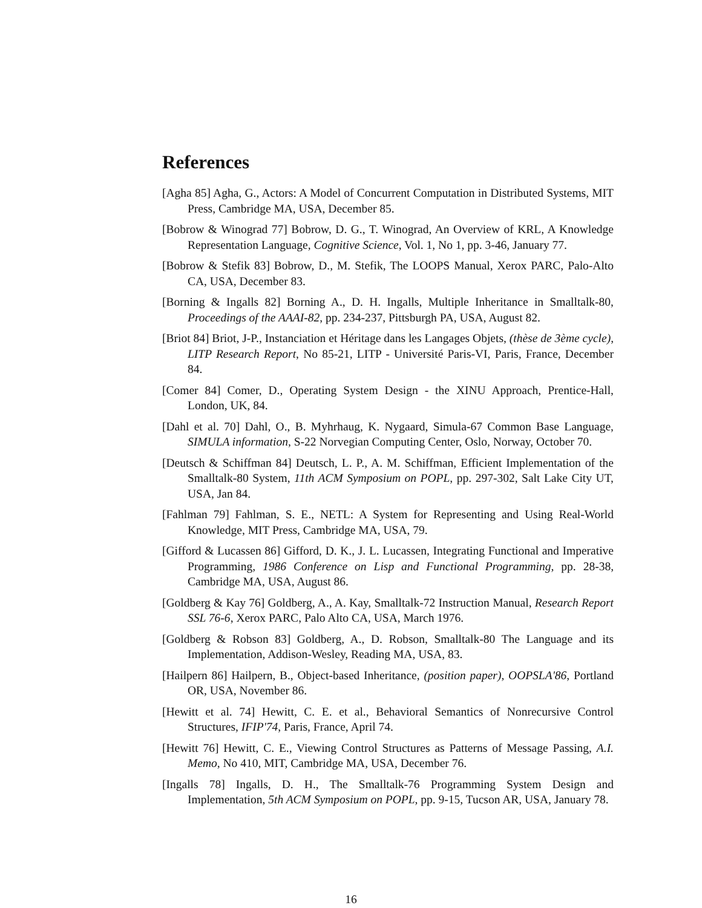References
[Agha 85] Agha, G., Actors: A Model of Concurrent Computation in Distributed Systems, MIT Press, Cambridge MA, USA, December 85.
[Bobrow & Winograd 77] Bobrow, D. G., T. Winograd, An Overview of KRL, A Knowledge Representation Language, Cognitive Science, Vol. 1, No 1, pp. 3-46, January 77.
[Bobrow & Stefik 83] Bobrow, D., M. Stefik, The LOOPS Manual, Xerox PARC, Palo-Alto CA, USA, December 83.
[Borning & Ingalls 82] Borning A., D. H. Ingalls, Multiple Inheritance in Smalltalk-80, Proceedings of the AAAI-82, pp. 234-237, Pittsburgh PA, USA, August 82.
[Briot 84] Briot, J-P., Instanciation et Héritage dans les Langages Objets, (thèse de 3ème cycle), LITP Research Report, No 85-21, LITP - Université Paris-VI, Paris, France, December 84.
[Comer 84] Comer, D., Operating System Design - the XINU Approach, Prentice-Hall, London, UK, 84.
[Dahl et al. 70] Dahl, O., B. Myhrhaug, K. Nygaard, Simula-67 Common Base Language, SIMULA information, S-22 Norvegian Computing Center, Oslo, Norway, October 70.
[Deutsch & Schiffman 84] Deutsch, L. P., A. M. Schiffman, Efficient Implementation of the Smalltalk-80 System, 11th ACM Symposium on POPL, pp. 297-302, Salt Lake City UT, USA, Jan 84.
[Fahlman 79] Fahlman, S. E., NETL: A System for Representing and Using Real-World Knowledge, MIT Press, Cambridge MA, USA, 79.
[Gifford & Lucassen 86] Gifford, D. K., J. L. Lucassen, Integrating Functional and Imperative Programming, 1986 Conference on Lisp and Functional Programming, pp. 28-38, Cambridge MA, USA, August 86.
[Goldberg & Kay 76] Goldberg, A., A. Kay, Smalltalk-72 Instruction Manual, Research Report SSL 76-6, Xerox PARC, Palo Alto CA, USA, March 1976.
[Goldberg & Robson 83] Goldberg, A., D. Robson, Smalltalk-80 The Language and its Implementation, Addison-Wesley, Reading MA, USA, 83.
[Hailpern 86] Hailpern, B., Object-based Inheritance, (position paper), OOPSLA'86, Portland OR, USA, November 86.
[Hewitt et al. 74] Hewitt, C. E. et al., Behavioral Semantics of Nonrecursive Control Structures, IFIP'74, Paris, France, April 74.
[Hewitt 76] Hewitt, C. E., Viewing Control Structures as Patterns of Message Passing, A.I. Memo, No 410, MIT, Cambridge MA, USA, December 76.
[Ingalls 78] Ingalls, D. H., The Smalltalk-76 Programming System Design and Implementation, 5th ACM Symposium on POPL, pp. 9-15, Tucson AR, USA, January 78.
16